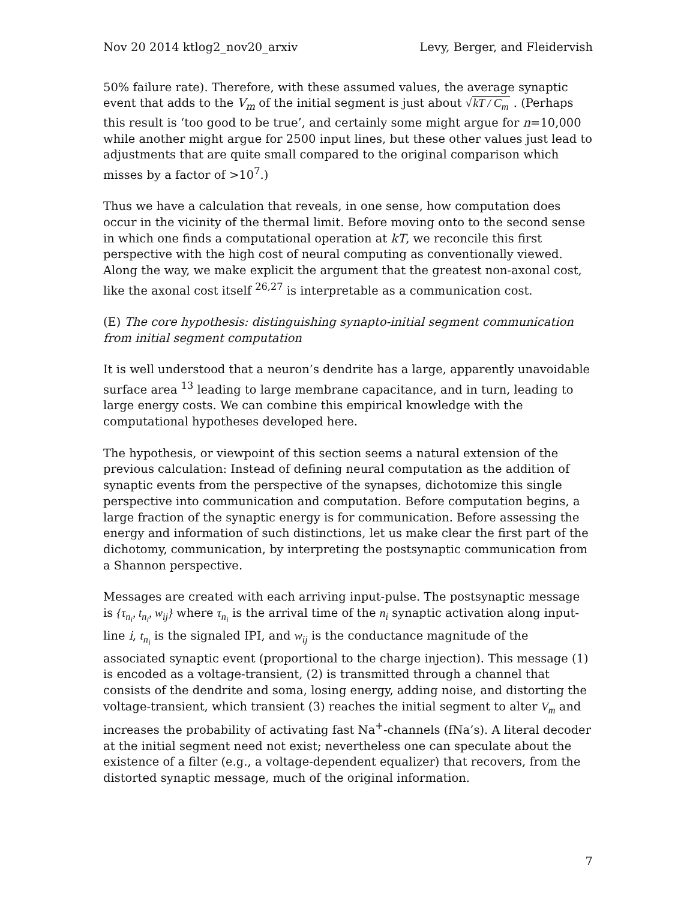Nov 20 2014 ktlog2_nov20_arxiv Levy, Berger, and Fleidervish
50% failure rate). Therefore, with these assumed values, the average synaptic event that adds to the V<sub>m</sub> of the initial segment is just about √kT / C<sub>m</sub> . (Perhaps this result is ‘too good to be true’, and certainly some might argue for n=10,000 while another might argue for 2500 input lines, but these other values just lead to adjustments that are quite small compared to the original comparison which misses by a factor of >10<sup>7</sup>.)
Thus we have a calculation that reveals, in one sense, how computation does occur in the vicinity of the thermal limit. Before moving onto to the second sense in which one finds a computational operation at kT, we reconcile this first perspective with the high cost of neural computing as conventionally viewed. Along the way, we make explicit the argument that the greatest non-axonal cost, like the axonal cost itself <sup>26,27</sup> is interpretable as a communication cost.
(E) The core hypothesis: distinguishing synapto-initial segment communication from initial segment computation
It is well understood that a neuron’s dendrite has a large, apparently unavoidable surface area <sup>13</sup> leading to large membrane capacitance, and in turn, leading to large energy costs. We can combine this empirical knowledge with the computational hypotheses developed here.
The hypothesis, or viewpoint of this section seems a natural extension of the previous calculation: Instead of defining neural computation as the addition of synaptic events from the perspective of the synapses, dichotomize this single perspective into communication and computation. Before computation begins, a large fraction of the synaptic energy is for communication. Before assessing the energy and information of such distinctions, let us make clear the first part of the dichotomy, communication, by interpreting the postsynaptic communication from a Shannon perspective.
Messages are created with each arriving input-pulse. The postsynaptic message is {τ<sub>n<sub>i</sub></sub>, t<sub>n<sub>i</sub></sub>, w<sub>ij</sub>} where τ<sub>n<sub>i</sub></sub> is the arrival time of the n<sub>i</sub> synaptic activation along input-line i, t<sub>n<sub>i</sub></sub> is the signaled IPI, and w<sub>ij</sub> is the conductance magnitude of the associated synaptic event (proportional to the charge injection). This message (1) is encoded as a voltage-transient, (2) is transmitted through a channel that consists of the dendrite and soma, losing energy, adding noise, and distorting the voltage-transient, which transient (3) reaches the initial segment to alter V<sub>m</sub> and increases the probability of activating fast Na<sup>+</sup>-channels (fNa’s). A literal decoder at the initial segment need not exist; nevertheless one can speculate about the existence of a filter (e.g., a voltage-dependent equalizer) that recovers, from the distorted synaptic message, much of the original information.
7